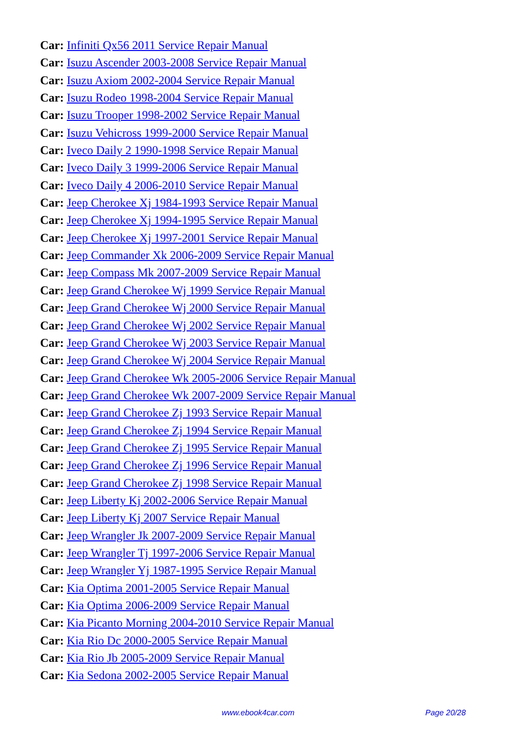Car: Infiniti Qx56 2011 Service Repair Manual
Car: Isuzu Ascender 2003-2008 Service Repair Manual
Car: Isuzu Axiom 2002-2004 Service Repair Manual
Car: Isuzu Rodeo 1998-2004 Service Repair Manual
Car: Isuzu Trooper 1998-2002 Service Repair Manual
Car: Isuzu Vehicross 1999-2000 Service Repair Manual
Car: Iveco Daily 2 1990-1998 Service Repair Manual
Car: Iveco Daily 3 1999-2006 Service Repair Manual
Car: Iveco Daily 4 2006-2010 Service Repair Manual
Car: Jeep Cherokee Xj 1984-1993 Service Repair Manual
Car: Jeep Cherokee Xj 1994-1995 Service Repair Manual
Car: Jeep Cherokee Xj 1997-2001 Service Repair Manual
Car: Jeep Commander Xk 2006-2009 Service Repair Manual
Car: Jeep Compass Mk 2007-2009 Service Repair Manual
Car: Jeep Grand Cherokee Wj 1999 Service Repair Manual
Car: Jeep Grand Cherokee Wj 2000 Service Repair Manual
Car: Jeep Grand Cherokee Wj 2002 Service Repair Manual
Car: Jeep Grand Cherokee Wj 2003 Service Repair Manual
Car: Jeep Grand Cherokee Wj 2004 Service Repair Manual
Car: Jeep Grand Cherokee Wk 2005-2006 Service Repair Manual
Car: Jeep Grand Cherokee Wk 2007-2009 Service Repair Manual
Car: Jeep Grand Cherokee Zj 1993 Service Repair Manual
Car: Jeep Grand Cherokee Zj 1994 Service Repair Manual
Car: Jeep Grand Cherokee Zj 1995 Service Repair Manual
Car: Jeep Grand Cherokee Zj 1996 Service Repair Manual
Car: Jeep Grand Cherokee Zj 1998 Service Repair Manual
Car: Jeep Liberty Kj 2002-2006 Service Repair Manual
Car: Jeep Liberty Kj 2007 Service Repair Manual
Car: Jeep Wrangler Jk 2007-2009 Service Repair Manual
Car: Jeep Wrangler Tj 1997-2006 Service Repair Manual
Car: Jeep Wrangler Yj 1987-1995 Service Repair Manual
Car: Kia Optima 2001-2005 Service Repair Manual
Car: Kia Optima 2006-2009 Service Repair Manual
Car: Kia Picanto Morning 2004-2010 Service Repair Manual
Car: Kia Rio Dc 2000-2005 Service Repair Manual
Car: Kia Rio Jb 2005-2009 Service Repair Manual
Car: Kia Sedona 2002-2005 Service Repair Manual
www.ebook4car.com Page 20/28